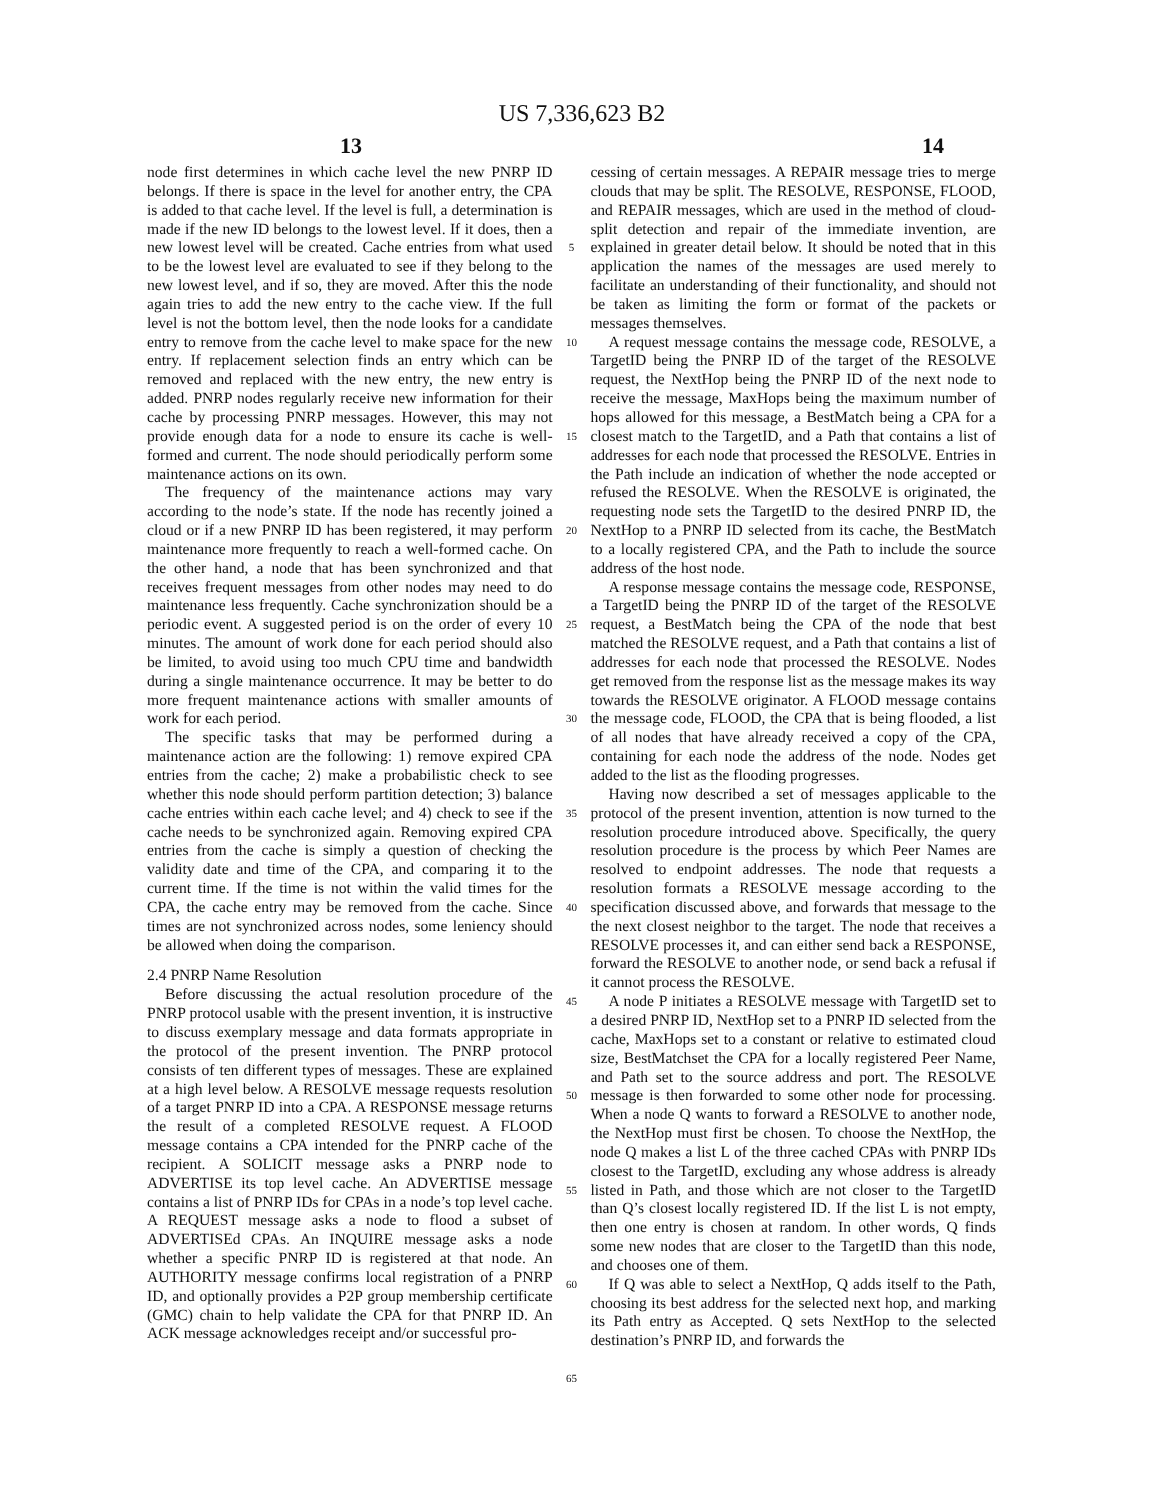US 7,336,623 B2
13 14
node first determines in which cache level the new PNRP ID belongs. If there is space in the level for another entry, the CPA is added to that cache level. If the level is full, a determination is made if the new ID belongs to the lowest level. If it does, then a new lowest level will be created. Cache entries from what used to be the lowest level are evaluated to see if they belong to the new lowest level, and if so, they are moved. After this the node again tries to add the new entry to the cache view. If the full level is not the bottom level, then the node looks for a candidate entry to remove from the cache level to make space for the new entry. If replacement selection finds an entry which can be removed and replaced with the new entry, the new entry is added. PNRP nodes regularly receive new information for their cache by processing PNRP messages. However, this may not provide enough data for a node to ensure its cache is well-formed and current. The node should periodically perform some maintenance actions on its own.
The frequency of the maintenance actions may vary according to the node’s state. If the node has recently joined a cloud or if a new PNRP ID has been registered, it may perform maintenance more frequently to reach a well-formed cache. On the other hand, a node that has been synchronized and that receives frequent messages from other nodes may need to do maintenance less frequently. Cache synchronization should be a periodic event. A suggested period is on the order of every 10 minutes. The amount of work done for each period should also be limited, to avoid using too much CPU time and bandwidth during a single maintenance occurrence. It may be better to do more frequent maintenance actions with smaller amounts of work for each period.
The specific tasks that may be performed during a maintenance action are the following: 1) remove expired CPA entries from the cache; 2) make a probabilistic check to see whether this node should perform partition detection; 3) balance cache entries within each cache level; and 4) check to see if the cache needs to be synchronized again. Removing expired CPA entries from the cache is simply a question of checking the validity date and time of the CPA, and comparing it to the current time. If the time is not within the valid times for the CPA, the cache entry may be removed from the cache. Since times are not synchronized across nodes, some leniency should be allowed when doing the comparison.
2.4 PNRP Name Resolution
Before discussing the actual resolution procedure of the PNRP protocol usable with the present invention, it is instructive to discuss exemplary message and data formats appropriate in the protocol of the present invention. The PNRP protocol consists of ten different types of messages. These are explained at a high level below. A RESOLVE message requests resolution of a target PNRP ID into a CPA. A RESPONSE message returns the result of a completed RESOLVE request. A FLOOD message contains a CPA intended for the PNRP cache of the recipient. A SOLICIT message asks a PNRP node to ADVERTISE its top level cache. An ADVERTISE message contains a list of PNRP IDs for CPAs in a node’s top level cache. A REQUEST message asks a node to flood a subset of ADVERTISEd CPAs. An INQUIRE message asks a node whether a specific PNRP ID is registered at that node. An AUTHORITY message confirms local registration of a PNRP ID, and optionally provides a P2P group membership certificate (GMC) chain to help validate the CPA for that PNRP ID. An ACK message acknowledges receipt and/or successful pro-
5
10
15
20
25
30
35
40
45
50
55
60
65
cessing of certain messages. A REPAIR message tries to merge clouds that may be split. The RESOLVE, RESPONSE, FLOOD, and REPAIR messages, which are used in the method of cloud-split detection and repair of the immediate invention, are explained in greater detail below. It should be noted that in this application the names of the messages are used merely to facilitate an understanding of their functionality, and should not be taken as limiting the form or format of the packets or messages themselves.
A request message contains the message code, RESOLVE, a TargetID being the PNRP ID of the target of the RESOLVE request, the NextHop being the PNRP ID of the next node to receive the message, MaxHops being the maximum number of hops allowed for this message, a BestMatch being a CPA for a closest match to the TargetID, and a Path that contains a list of addresses for each node that processed the RESOLVE. Entries in the Path include an indication of whether the node accepted or refused the RESOLVE. When the RESOLVE is originated, the requesting node sets the TargetID to the desired PNRP ID, the NextHop to a PNRP ID selected from its cache, the BestMatch to a locally registered CPA, and the Path to include the source address of the host node.
A response message contains the message code, RESPONSE, a TargetID being the PNRP ID of the target of the RESOLVE request, a BestMatch being the CPA of the node that best matched the RESOLVE request, and a Path that contains a list of addresses for each node that processed the RESOLVE. Nodes get removed from the response list as the message makes its way towards the RESOLVE originator. A FLOOD message contains the message code, FLOOD, the CPA that is being flooded, a list of all nodes that have already received a copy of the CPA, containing for each node the address of the node. Nodes get added to the list as the flooding progresses.
Having now described a set of messages applicable to the protocol of the present invention, attention is now turned to the resolution procedure introduced above. Specifically, the query resolution procedure is the process by which Peer Names are resolved to endpoint addresses. The node that requests a resolution formats a RESOLVE message according to the specification discussed above, and forwards that message to the the next closest neighbor to the target. The node that receives a RESOLVE processes it, and can either send back a RESPONSE, forward the RESOLVE to another node, or send back a refusal if it cannot process the RESOLVE.
A node P initiates a RESOLVE message with TargetID set to a desired PNRP ID, NextHop set to a PNRP ID selected from the cache, MaxHops set to a constant or relative to estimated cloud size, BestMatchset the CPA for a locally registered Peer Name, and Path set to the source address and port. The RESOLVE message is then forwarded to some other node for processing. When a node Q wants to forward a RESOLVE to another node, the NextHop must first be chosen. To choose the NextHop, the node Q makes a list L of the three cached CPAs with PNRP IDs closest to the TargetID, excluding any whose address is already listed in Path, and those which are not closer to the TargetID than Q’s closest locally registered ID. If the list L is not empty, then one entry is chosen at random. In other words, Q finds some new nodes that are closer to the TargetID than this node, and chooses one of them.
If Q was able to select a NextHop, Q adds itself to the Path, choosing its best address for the selected next hop, and marking its Path entry as Accepted. Q sets NextHop to the selected destination’s PNRP ID, and forwards the